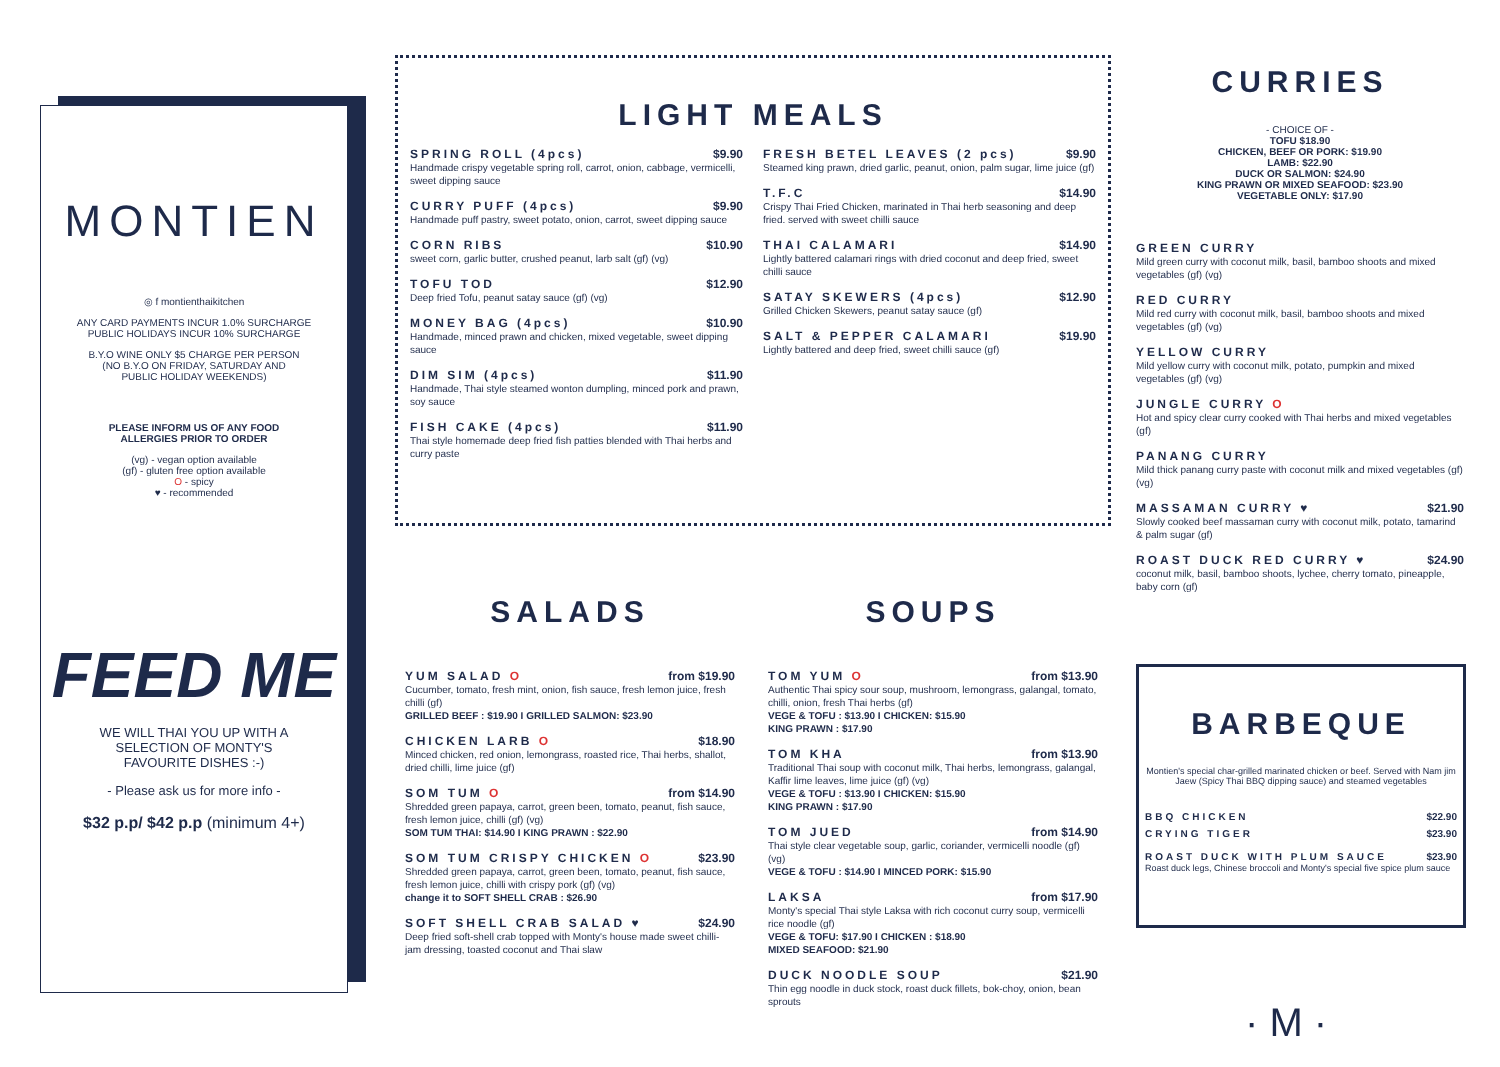MONTIEN
◎ f montienthaikitchen
ANY CARD PAYMENTS INCUR 1.0% SURCHARGE
PUBLIC HOLIDAYS INCUR 10% SURCHARGE
B.Y.O WINE ONLY $5 CHARGE PER PERSON
(NO B.Y.O ON FRIDAY, SATURDAY AND
PUBLIC HOLIDAY WEEKENDS)
PLEASE INFORM US OF ANY FOOD
ALLERGIES PRIOR TO ORDER
(vg) - vegan option available
(gf) - gluten free option available
O - spicy
♥ - recommended
FEED ME
WE WILL THAI YOU UP WITH A
SELECTION OF MONTY'S
FAVOURITE DISHES :-)
- Please ask us for more info -
$32 p.p/ $42 p.p (minimum 4+)
LIGHT MEALS
SPRING ROLL (4pcs) $9.90
Handmade crispy vegetable spring roll, carrot, onion, cabbage, vermicelli, sweet dipping sauce
CURRY PUFF (4pcs) $9.90
Handmade puff pastry, sweet potato, onion, carrot, sweet dipping sauce
CORN RIBS $10.90
sweet corn, garlic butter, crushed peanut, larb salt (gf) (vg)
TOFU TOD $12.90
Deep fried Tofu, peanut satay sauce (gf) (vg)
MONEY BAG (4pcs) $10.90
Handmade, minced prawn and chicken, mixed vegetable, sweet dipping sauce
DIM SIM (4pcs) $11.90
Handmade, Thai style steamed wonton dumpling, minced pork and prawn, soy sauce
FISH CAKE (4pcs) $11.90
Thai style homemade deep fried fish patties blended with Thai herbs and curry paste
FRESH BETEL LEAVES (2 pcs) $9.90
Steamed king prawn, dried garlic, peanut, onion, palm sugar, lime juice (gf)
T.F.C $14.90
Crispy Thai Fried Chicken, marinated in Thai herb seasoning and deep fried. served with sweet chilli sauce
THAI CALAMARI $14.90
Lightly battered calamari rings with dried coconut and deep fried, sweet chilli sauce
SATAY SKEWERS (4pcs) $12.90
Grilled Chicken Skewers, peanut satay sauce (gf)
SALT & PEPPER CALAMARI $19.90
Lightly battered and deep fried, sweet chilli sauce (gf)
SALADS
YUM SALAD O from $19.90
Cucumber, tomato, fresh mint, onion, fish sauce, fresh lemon juice, fresh chilli (gf)
GRILLED BEEF : $19.90 I GRILLED SALMON: $23.90
CHICKEN LARB O $18.90
Minced chicken, red onion, lemongrass, roasted rice, Thai herbs, shallot, dried chilli, lime juice (gf)
SOM TUM O from $14.90
Shredded green papaya, carrot, green been, tomato, peanut, fish sauce, fresh lemon juice, chilli (gf) (vg)
SOM TUM THAI: $14.90 I KING PRAWN : $22.90
SOM TUM CRISPY CHICKEN O $23.90
Shredded green papaya, carrot, green been, tomato, peanut, fish sauce, fresh lemon juice, chilli with crispy pork (gf) (vg)
change it to SOFT SHELL CRAB : $26.90
SOFT SHELL CRAB SALAD ♥ $24.90
Deep fried soft-shell crab topped with Monty's house made sweet chilli-jam dressing, toasted coconut and Thai slaw
SOUPS
TOM YUM O from $13.90
Authentic Thai spicy sour soup, mushroom, lemongrass, galangal, tomato, chilli, onion, fresh Thai herbs (gf)
VEGE & TOFU : $13.90 I CHICKEN: $15.90
KING PRAWN : $17.90
TOM KHA from $13.90
Traditional Thai soup with coconut milk, Thai herbs, lemongrass, galangal, Kaffir lime leaves, lime juice (gf) (vg)
VEGE & TOFU : $13.90 I CHICKEN: $15.90
KING PRAWN : $17.90
TOM JUED from $14.90
Thai style clear vegetable soup, garlic, coriander, vermicelli noodle (gf) (vg)
VEGE & TOFU : $14.90 I MINCED PORK: $15.90
LAKSA from $17.90
Monty's special Thai style Laksa with rich coconut curry soup, vermicelli rice noodle (gf)
VEGE & TOFU: $17.90 I CHICKEN : $18.90
MIXED SEAFOOD: $21.90
DUCK NOODLE SOUP $21.90
Thin egg noodle in duck stock, roast duck fillets, bok-choy, onion, bean sprouts
CURRIES
- CHOICE OF -
TOFU $18.90
CHICKEN, BEEF OR PORK: $19.90
LAMB: $22.90
DUCK OR SALMON: $24.90
KING PRAWN OR MIXED SEAFOOD: $23.90
VEGETABLE ONLY: $17.90
GREEN CURRY
Mild green curry with coconut milk, basil, bamboo shoots and mixed vegetables (gf) (vg)
RED CURRY
Mild red curry with coconut milk, basil, bamboo shoots and mixed vegetables (gf) (vg)
YELLOW CURRY
Mild yellow curry with coconut milk, potato, pumpkin and mixed vegetables (gf) (vg)
JUNGLE CURRY O
Hot and spicy clear curry cooked with Thai herbs and mixed vegetables (gf)
PANANG CURRY
Mild thick panang curry paste with coconut milk and mixed vegetables (gf) (vg)
MASSAMAN CURRY ♥ $21.90
Slowly cooked beef massaman curry with coconut milk, potato, tamarind & palm sugar (gf)
ROAST DUCK RED CURRY ♥ $24.90
coconut milk, basil, bamboo shoots, lychee, cherry tomato, pineapple, baby corn (gf)
BARBEQUE
Montien's special char-grilled marinated chicken or beef. Served with Nam jim Jaew (Spicy Thai BBQ dipping sauce) and steamed vegetables
BBQ CHICKEN $22.90
CRYING TIGER $23.90
ROAST DUCK WITH PLUM SAUCE $23.90
Roast duck legs, Chinese broccoli and Monty's special five spice plum sauce
· M ·